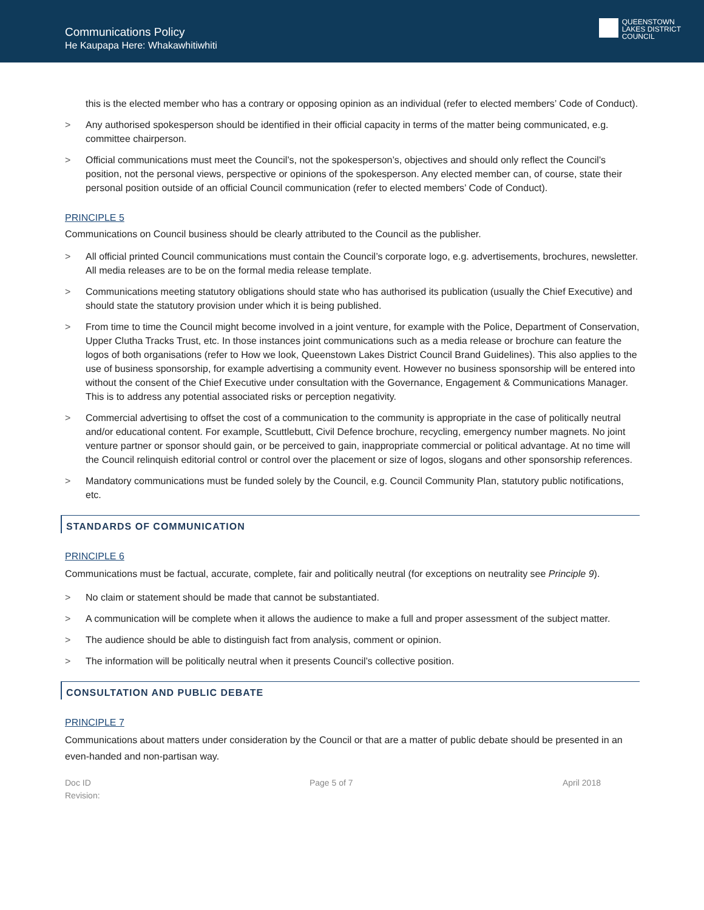Communications Policy
He Kaupapa Here: Whakawhitiwhiti
QUEENSTOWN
LAKES DISTRICT
COUNCIL
this is the elected member who has a contrary or opposing opinion as an individual (refer to elected members’ Code of Conduct).
> Any authorised spokesperson should be identified in their official capacity in terms of the matter being communicated, e.g. committee chairperson.
> Official communications must meet the Council’s, not the spokesperson’s, objectives and should only reflect the Council’s position, not the personal views, perspective or opinions of the spokesperson. Any elected member can, of course, state their personal position outside of an official Council communication (refer to elected members’ Code of Conduct).
PRINCIPLE 5
Communications on Council business should be clearly attributed to the Council as the publisher.
> All official printed Council communications must contain the Council’s corporate logo, e.g. advertisements, brochures, newsletter. All media releases are to be on the formal media release template.
> Communications meeting statutory obligations should state who has authorised its publication (usually the Chief Executive) and should state the statutory provision under which it is being published.
> From time to time the Council might become involved in a joint venture, for example with the Police, Department of Conservation, Upper Clutha Tracks Trust, etc. In those instances joint communications such as a media release or brochure can feature the logos of both organisations (refer to How we look, Queenstown Lakes District Council Brand Guidelines). This also applies to the use of business sponsorship, for example advertising a community event. However no business sponsorship will be entered into without the consent of the Chief Executive under consultation with the Governance, Engagement & Communications Manager. This is to address any potential associated risks or perception negativity.
> Commercial advertising to offset the cost of a communication to the community is appropriate in the case of politically neutral and/or educational content. For example, Scuttlebutt, Civil Defence brochure, recycling, emergency number magnets. No joint venture partner or sponsor should gain, or be perceived to gain, inappropriate commercial or political advantage. At no time will the Council relinquish editorial control or control over the placement or size of logos, slogans and other sponsorship references.
> Mandatory communications must be funded solely by the Council, e.g. Council Community Plan, statutory public notifications, etc.
STANDARDS OF COMMUNICATION
PRINCIPLE 6
Communications must be factual, accurate, complete, fair and politically neutral (for exceptions on neutrality see Principle 9).
> No claim or statement should be made that cannot be substantiated.
> A communication will be complete when it allows the audience to make a full and proper assessment of the subject matter.
> The audience should be able to distinguish fact from analysis, comment or opinion.
> The information will be politically neutral when it presents Council’s collective position.
CONSULTATION AND PUBLIC DEBATE
PRINCIPLE 7
Communications about matters under consideration by the Council or that are a matter of public debate should be presented in an even-handed and non-partisan way.
Doc ID
Revision:
Page 5 of 7 April 2018